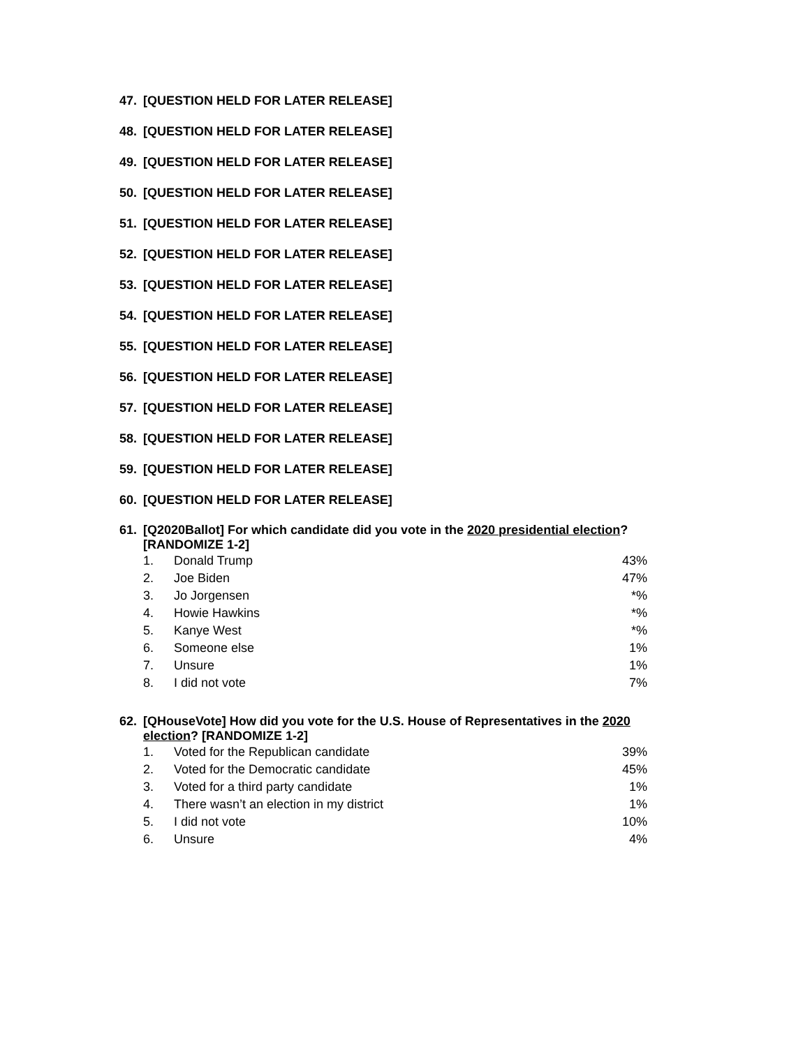47. [QUESTION HELD FOR LATER RELEASE]
48. [QUESTION HELD FOR LATER RELEASE]
49. [QUESTION HELD FOR LATER RELEASE]
50. [QUESTION HELD FOR LATER RELEASE]
51. [QUESTION HELD FOR LATER RELEASE]
52. [QUESTION HELD FOR LATER RELEASE]
53. [QUESTION HELD FOR LATER RELEASE]
54. [QUESTION HELD FOR LATER RELEASE]
55. [QUESTION HELD FOR LATER RELEASE]
56. [QUESTION HELD FOR LATER RELEASE]
57. [QUESTION HELD FOR LATER RELEASE]
58. [QUESTION HELD FOR LATER RELEASE]
59. [QUESTION HELD FOR LATER RELEASE]
60. [QUESTION HELD FOR LATER RELEASE]
61. [Q2020Ballot] For which candidate did you vote in the 2020 presidential election? [RANDOMIZE 1-2]
| 1. | Donald Trump | 43% |
| 2. | Joe Biden | 47% |
| 3. | Jo Jorgensen | *% |
| 4. | Howie Hawkins | *% |
| 5. | Kanye West | *% |
| 6. | Someone else | 1% |
| 7. | Unsure | 1% |
| 8. | I did not vote | 7% |
62. [QHouseVote] How did you vote for the U.S. House of Representatives in the 2020 election? [RANDOMIZE 1-2]
| 1. | Voted for the Republican candidate | 39% |
| 2. | Voted for the Democratic candidate | 45% |
| 3. | Voted for a third party candidate | 1% |
| 4. | There wasn’t an election in my district | 1% |
| 5. | I did not vote | 10% |
| 6. | Unsure | 4% |